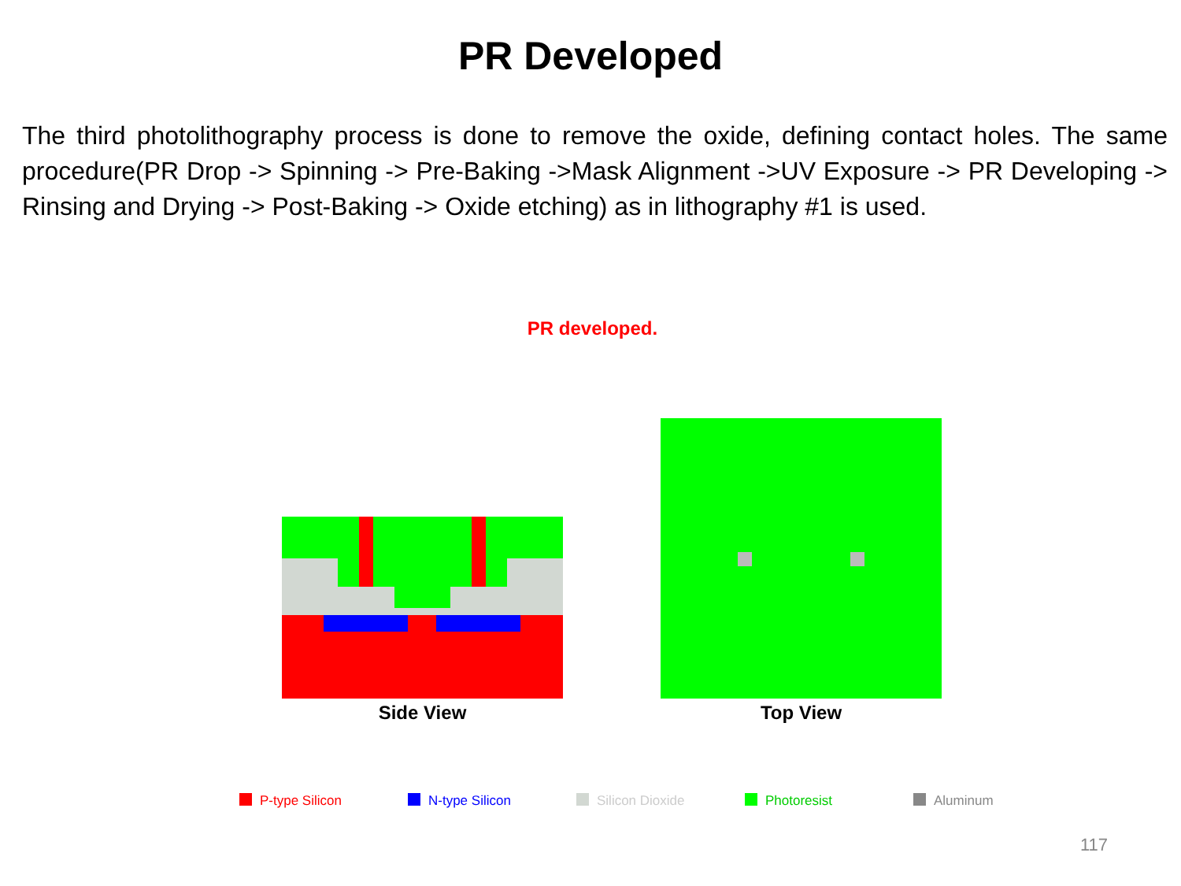PR Developed
The third photolithography process is done to remove the oxide, defining contact holes. The same procedure(PR Drop -> Spinning -> Pre-Baking ->Mask Alignment ->UV Exposure -> PR Developing -> Rinsing and Drying -> Post-Baking -> Oxide etching) as in lithography #1 is used.
PR developed.
Side View Top View
P-type Silicon N-type Silicon Silicon Dioxide Photoresist Aluminum
117